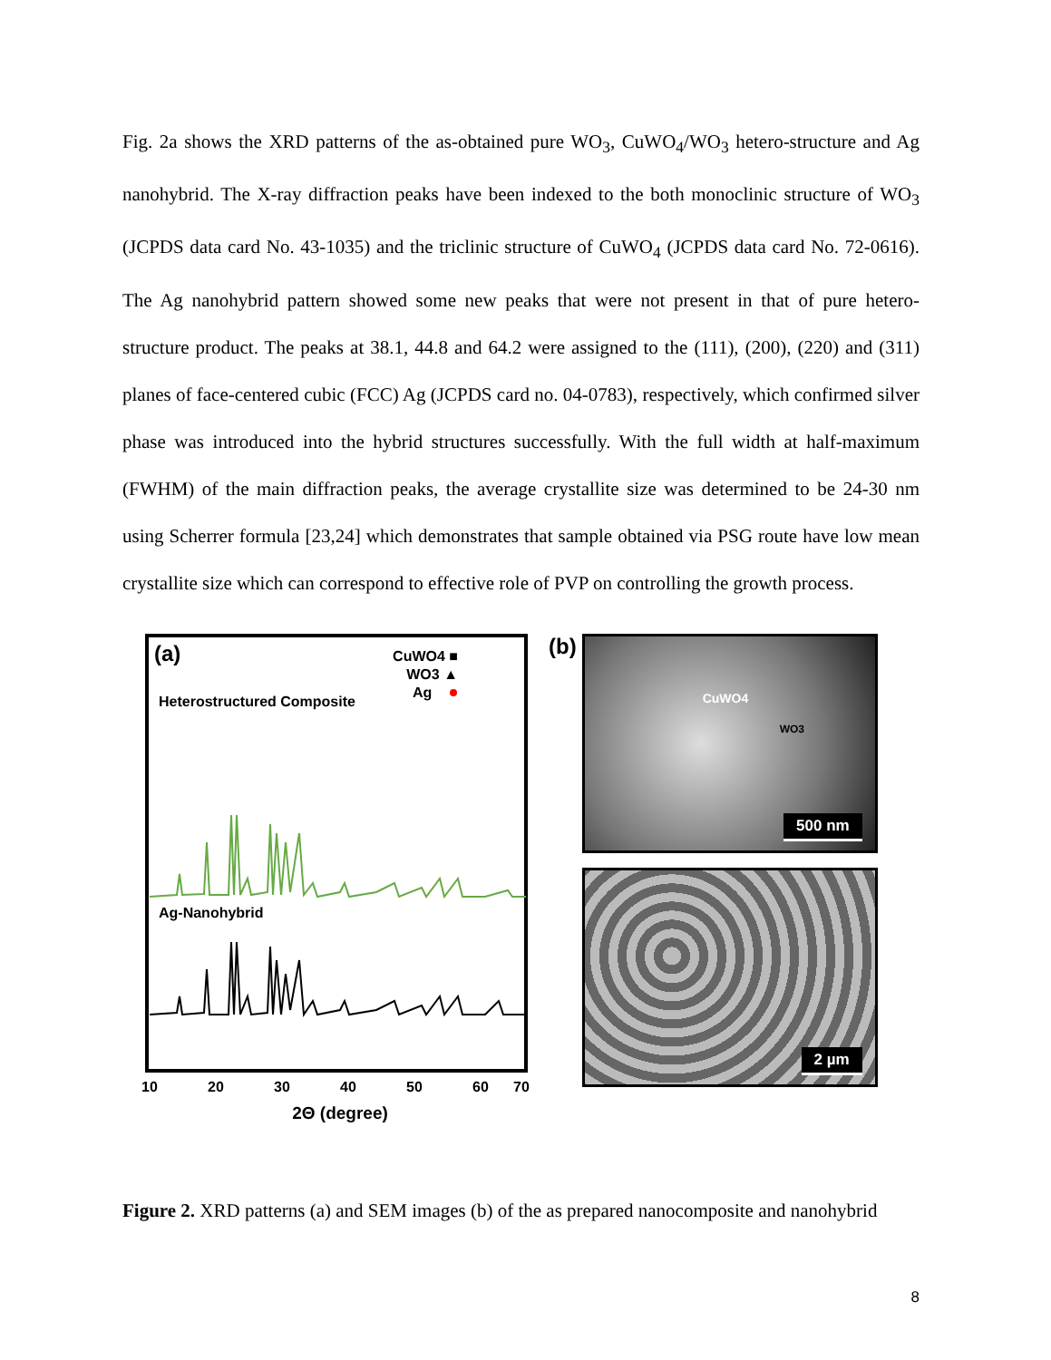Fig. 2a shows the XRD patterns of the as-obtained pure WO<sub>3</sub>, CuWO<sub>4</sub>/WO<sub>3</sub> hetero-structure and Ag nanohybrid. The X-ray diffraction peaks have been indexed to the both monoclinic structure of WO<sub>3</sub> (JCPDS data card No. 43-1035) and the triclinic structure of CuWO<sub>4</sub> (JCPDS data card No. 72-0616). The Ag nanohybrid pattern showed some new peaks that were not present in that of pure hetero-structure product. The peaks at 38.1, 44.8 and 64.2 were assigned to the (111), (200), (220) and (311) planes of face-centered cubic (FCC) Ag (JCPDS card no. 04-0783), respectively, which confirmed silver phase was introduced into the hybrid structures successfully. With the full width at half-maximum (FWHM) of the main diffraction peaks, the average crystallite size was determined to be 24-30 nm using Scherrer formula [23,24] which demonstrates that sample obtained via PSG route have low mean crystallite size which can correspond to effective role of PVP on controlling the growth process.
(a)
Heterostructured Composite
CuWO4 ■
WO3 ▲
Ag
Ag-Nanohybrid
10
20
30
40
50
60
70
2Θ (degree)
(b)
CuWO4
WO3
500 nm
2 µm
Figure 2. XRD patterns (a) and SEM images (b) of the as prepared nanocomposite and nanohybrid
8